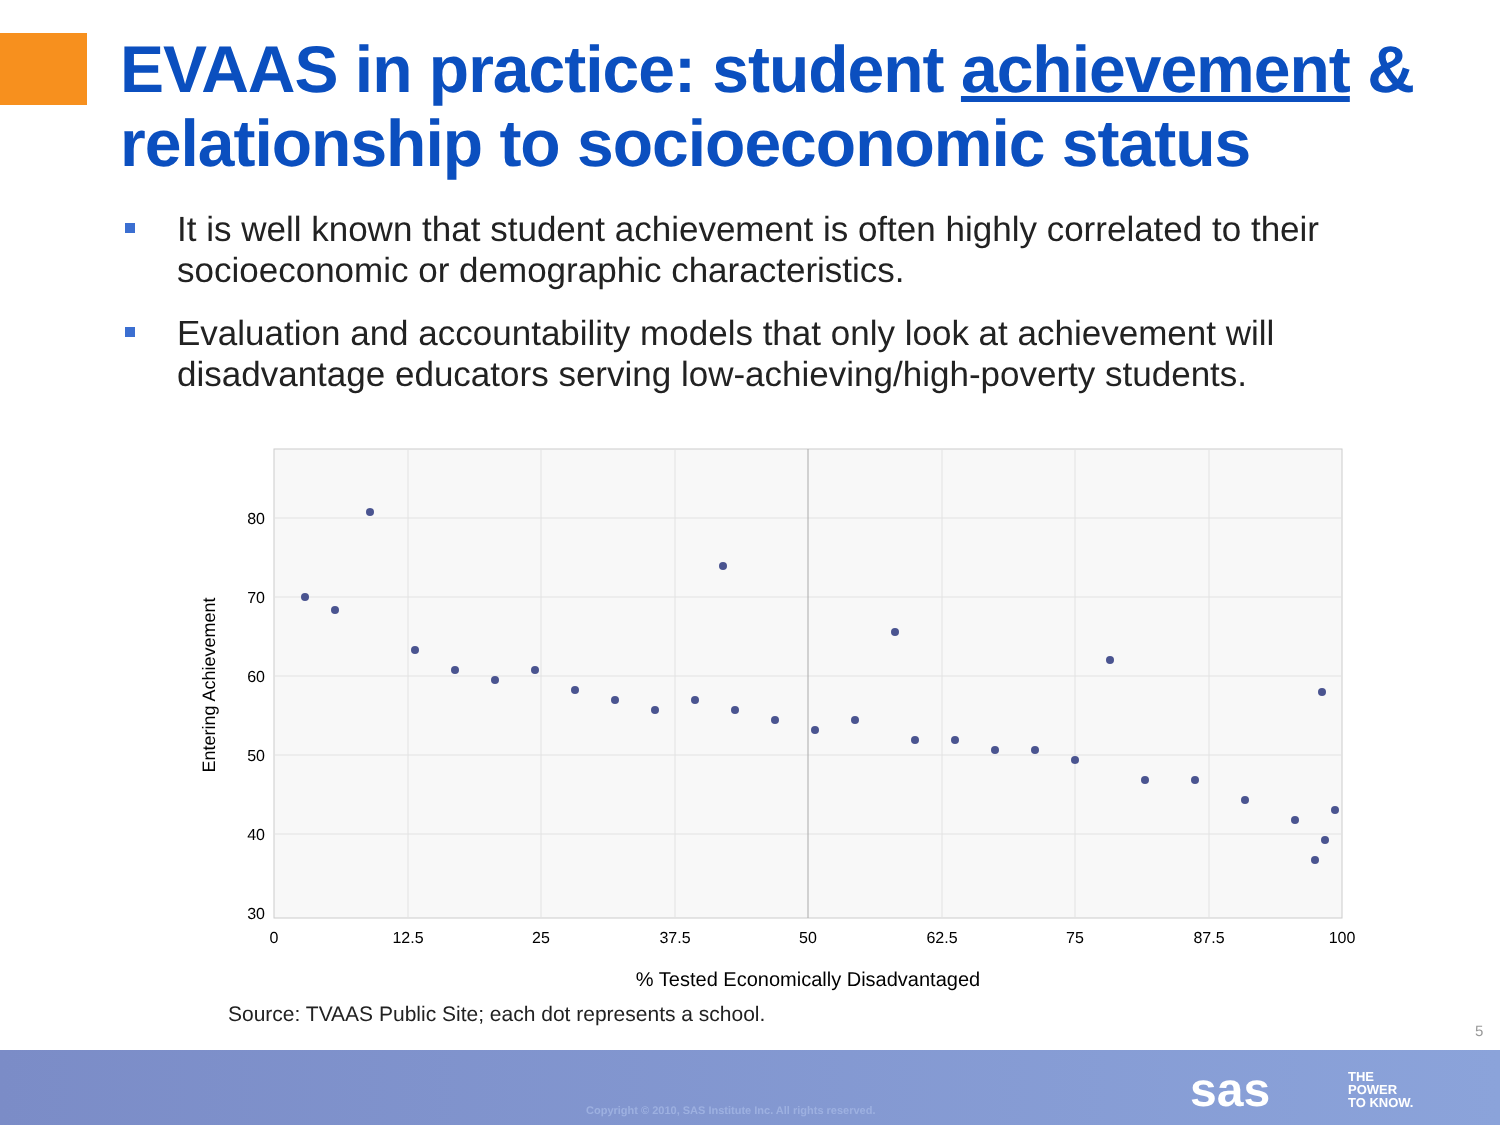EVAAS in practice: student achievement & relationship to socioeconomic status
It is well known that student achievement is often highly correlated to their socioeconomic or demographic characteristics.
Evaluation and accountability models that only look at achievement will disadvantage educators serving low-achieving/high-poverty students.
80
70
60
50
40
30
0
12.5
25
37.5
50
62.5
75
87.5
100
% Tested Economically Disadvantaged
Entering Achievement
Source: TVAAS Public Site; each dot represents a school.
5
Copyright © 2010, SAS Institute Inc. All rights reserved.
sas
THE
POWER
TO KNOW.